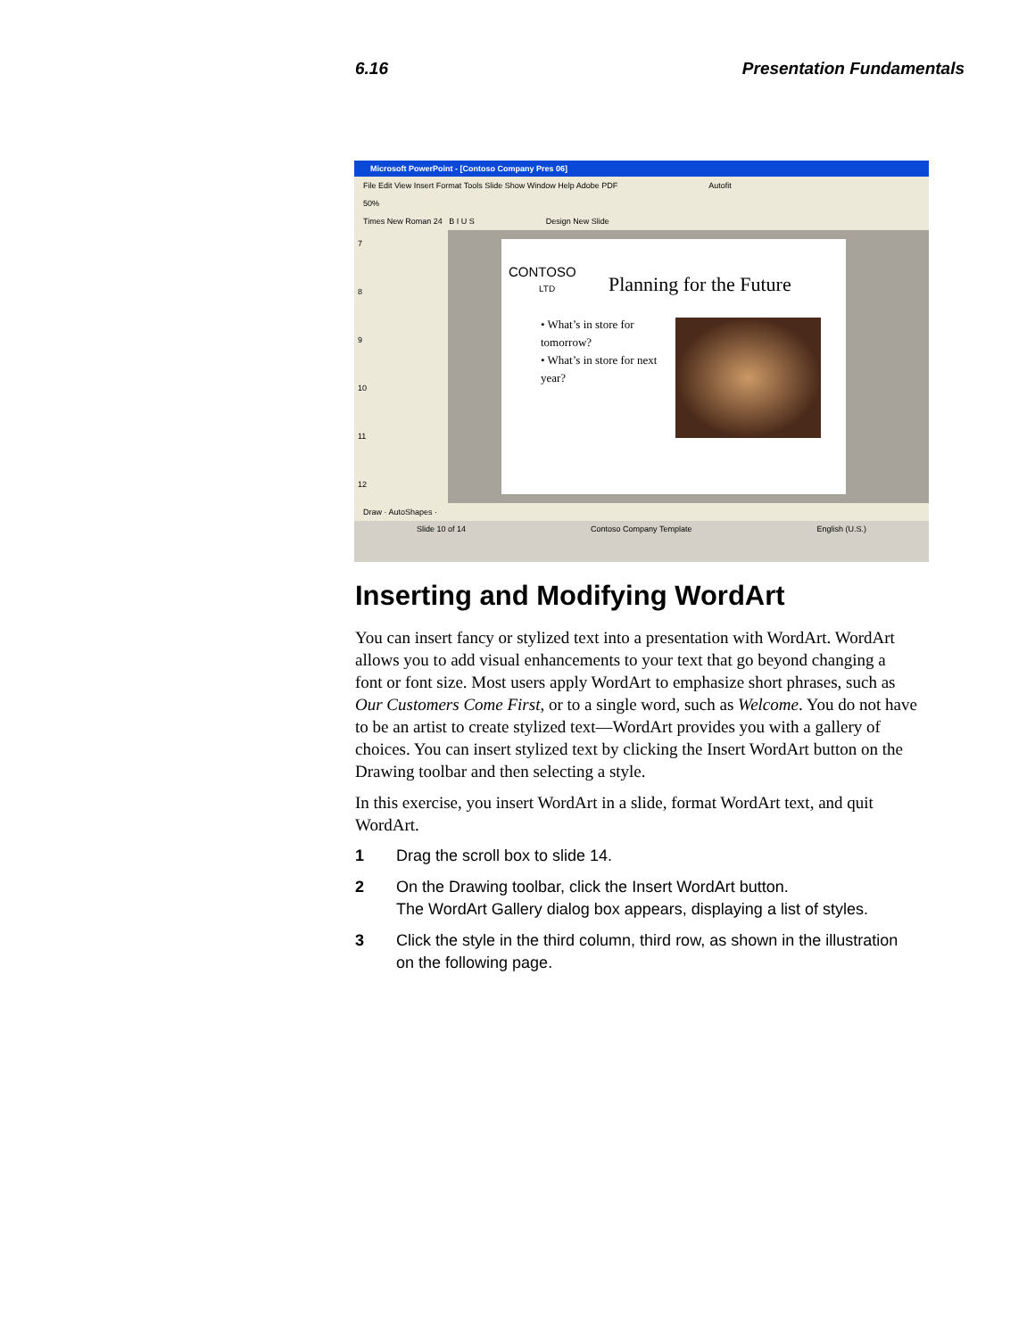6.16 Presentation Fundamentals
Microsoft PowerPoint - [Contoso Company Pres 06]
File Edit View Insert Format Tools Slide Show Window Help Adobe PDF Autofit
50%
Times New Roman 24 B I U S Design New Slide
7
8
9
10
11
12
CONTOSO
LTD
Planning for the Future
• What’s in store for tomorrow?
• What’s in store for next year?
Draw · AutoShapes ·
Slide 10 of 14 Contoso Company Template English (U.S.)
Inserting and Modifying WordArt
You can insert fancy or stylized text into a presentation with WordArt. WordArt allows you to add visual enhancements to your text that go beyond changing a font or font size. Most users apply WordArt to emphasize short phrases, such as Our Customers Come First, or to a single word, such as Welcome. You do not have to be an artist to create stylized text—WordArt provides you with a gallery of choices. You can insert stylized text by clicking the Insert WordArt button on the Drawing toolbar and then selecting a style.
In this exercise, you insert WordArt in a slide, format WordArt text, and quit WordArt.
1 Drag the scroll box to slide 14.
2 On the Drawing toolbar, click the Insert WordArt button.
The WordArt Gallery dialog box appears, displaying a list of styles.
3 Click the style in the third column, third row, as shown in the illustration on the following page.